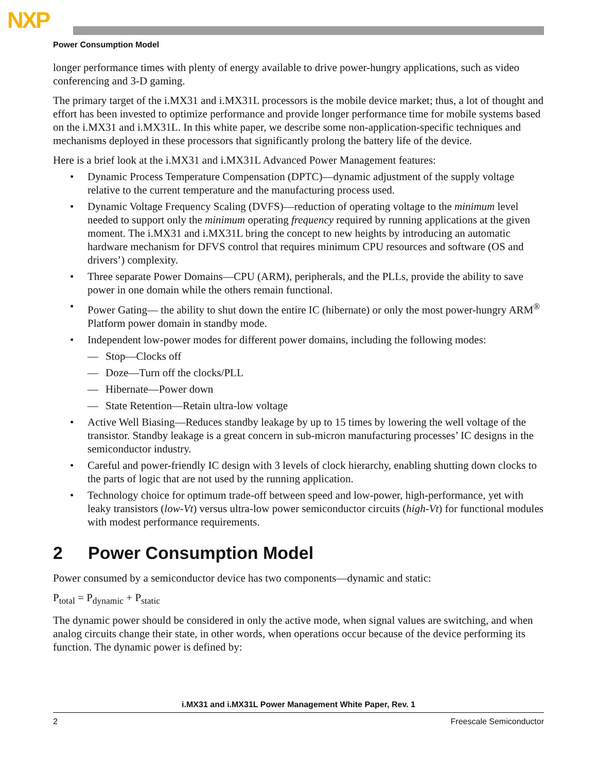NXP
Power Consumption Model
longer performance times with plenty of energy available to drive power-hungry applications, such as video conferencing and 3-D gaming.
The primary target of the i.MX31 and i.MX31L processors is the mobile device market; thus, a lot of thought and effort has been invested to optimize performance and provide longer performance time for mobile systems based on the i.MX31 and i.MX31L. In this white paper, we describe some non-application-specific techniques and mechanisms deployed in these processors that significantly prolong the battery life of the device.
Here is a brief look at the i.MX31 and i.MX31L Advanced Power Management features:
• Dynamic Process Temperature Compensation (DPTC)—dynamic adjustment of the supply voltage relative to the current temperature and the manufacturing process used.
• Dynamic Voltage Frequency Scaling (DVFS)—reduction of operating voltage to the minimum level needed to support only the minimum operating frequency required by running applications at the given moment. The i.MX31 and i.MX31L bring the concept to new heights by introducing an automatic hardware mechanism for DFVS control that requires minimum CPU resources and software (OS and drivers’) complexity.
• Three separate Power Domains—CPU (ARM), peripherals, and the PLLs, provide the ability to save power in one domain while the others remain functional.
• Power Gating— the ability to shut down the entire IC (hibernate) or only the most power-hungry ARM<sup>®</sup> Platform power domain in standby mode.
• Independent low-power modes for different power domains, including the following modes:
— Stop—Clocks off
— Doze—Turn off the clocks/PLL
— Hibernate—Power down
— State Retention—Retain ultra-low voltage
• Active Well Biasing—Reduces standby leakage by up to 15 times by lowering the well voltage of the transistor. Standby leakage is a great concern in sub-micron manufacturing processes’ IC designs in the semiconductor industry.
• Careful and power-friendly IC design with 3 levels of clock hierarchy, enabling shutting down clocks to the parts of logic that are not used by the running application.
• Technology choice for optimum trade-off between speed and low-power, high-performance, yet with leaky transistors (low-Vt) versus ultra-low power semiconductor circuits (high-Vt) for functional modules with modest performance requirements.
2 Power Consumption Model
Power consumed by a semiconductor device has two components—dynamic and static:
P<sub>total</sub> = P<sub>dynamic</sub> + P<sub>static</sub>
The dynamic power should be considered in only the active mode, when signal values are switching, and when analog circuits change their state, in other words, when operations occur because of the device performing its function. The dynamic power is defined by:
i.MX31 and i.MX31L Power Management White Paper, Rev. 1
2 Freescale Semiconductor